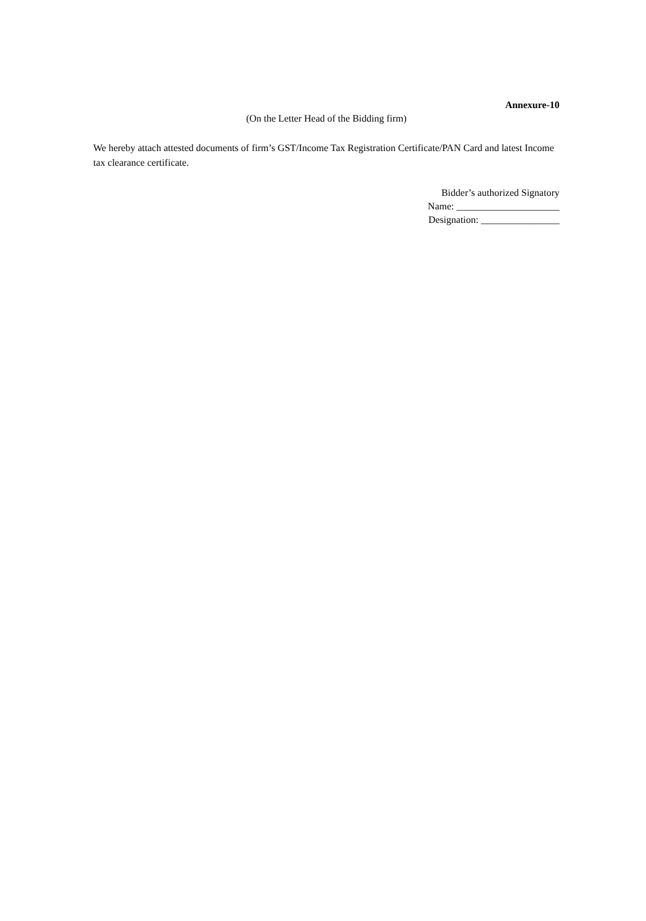Annexure-10
(On the Letter Head of the Bidding firm)
We hereby attach attested documents of firm’s GST/Income Tax Registration Certificate/PAN Card and latest Income tax clearance certificate.
Bidder’s authorized Signatory
Name: _____________________
Designation: ________________